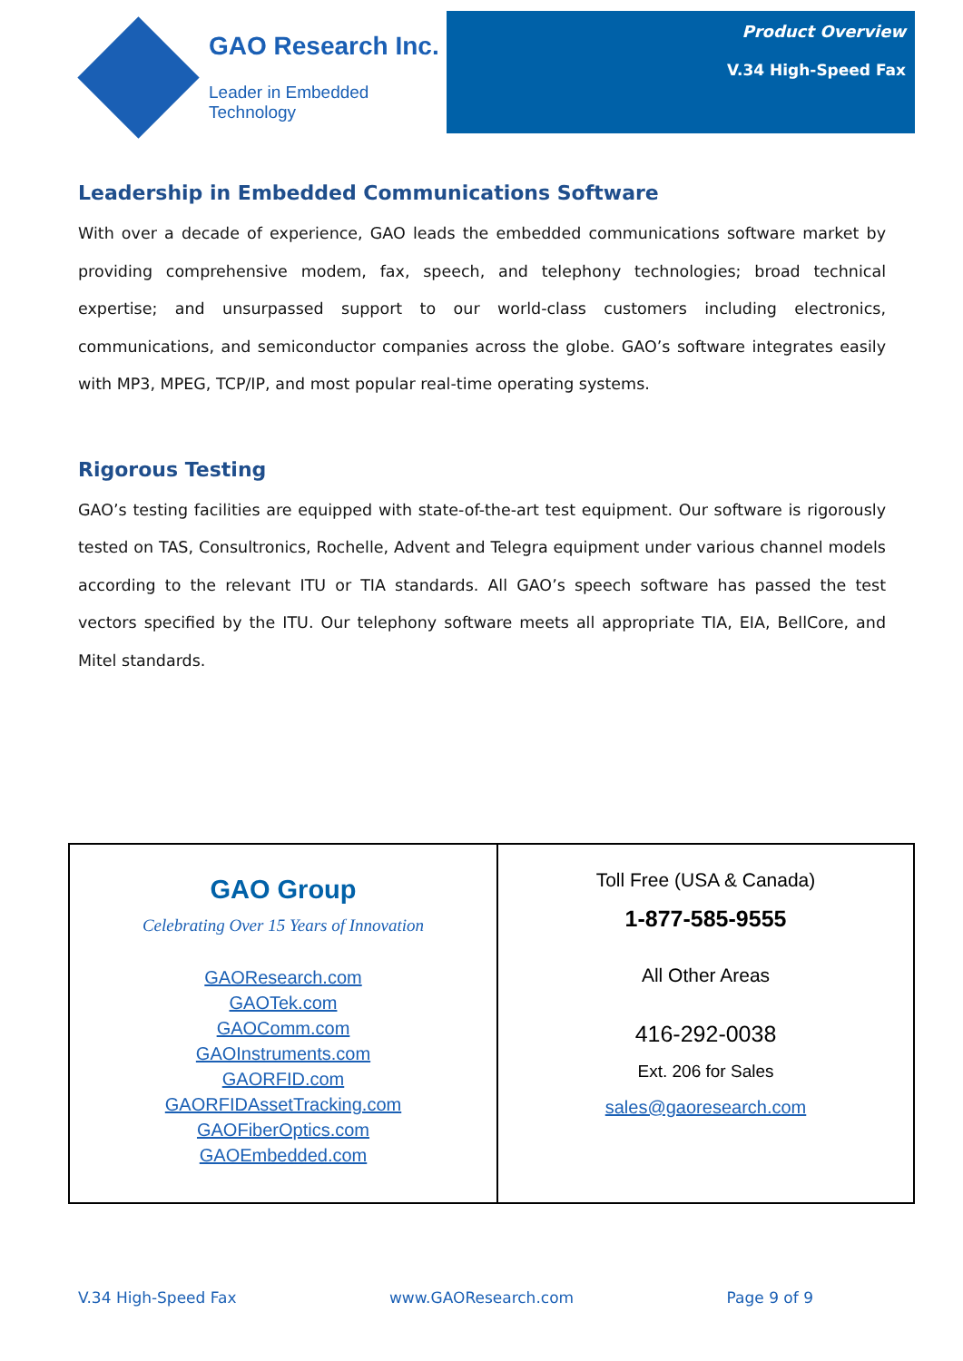GAO Research Inc.
Leader in Embedded Technology
Product Overview
V.34 High-Speed Fax
Leadership in Embedded Communications Software
With over a decade of experience, GAO leads the embedded communications software market by providing comprehensive modem, fax, speech, and telephony technologies; broad technical expertise; and unsurpassed support to our world-class customers including electronics, communications, and semiconductor companies across the globe. GAO’s software integrates easily with MP3, MPEG, TCP/IP, and most popular real-time operating systems.
Rigorous Testing
GAO’s testing facilities are equipped with state-of-the-art test equipment. Our software is rigorously tested on TAS, Consultronics, Rochelle, Advent and Telegra equipment under various channel models according to the relevant ITU or TIA standards. All GAO’s speech software has passed the test vectors specified by the ITU. Our telephony software meets all appropriate TIA, EIA, BellCore, and Mitel standards.
| GAO Group Celebrating Over 15 Years of Innovation GAOResearch.com GAOTek.com GAOComm.com GAOInstruments.com GAORFID.com GAORFIDAssetTracking.com GAOFiberOptics.com GAOEmbedded.com | Toll Free (USA & Canada) 1-877-585-9555 All Other Areas 416-292-0038 Ext. 206 for Sales sales@gaoresearch.com |
V.34 High-Speed Fax www.GAOResearch.com Page 9 of 9